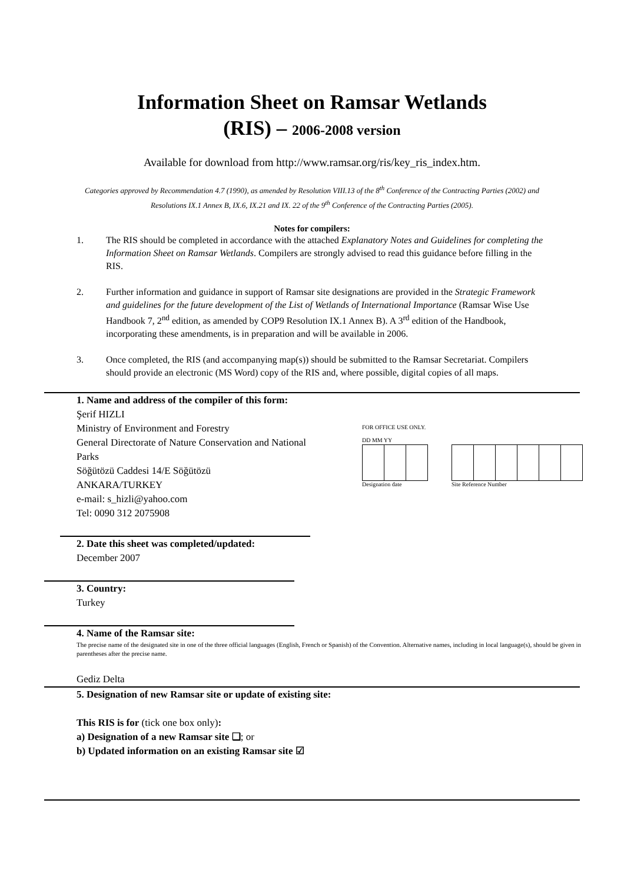Information Sheet on Ramsar Wetlands
(RIS) – 2006-2008 version
Available for download from http://www.ramsar.org/ris/key_ris_index.htm.
Categories approved by Recommendation 4.7 (1990), as amended by Resolution VIII.13 of the 8<sup>th</sup> Conference of the Contracting Parties (2002) and Resolutions IX.1 Annex B, IX.6, IX.21 and IX. 22 of the 9<sup>th</sup> Conference of the Contracting Parties (2005).
Notes for compilers:
1. The RIS should be completed in accordance with the attached Explanatory Notes and Guidelines for completing the Information Sheet on Ramsar Wetlands. Compilers are strongly advised to read this guidance before filling in the RIS.
2. Further information and guidance in support of Ramsar site designations are provided in the Strategic Framework and guidelines for the future development of the List of Wetlands of International Importance (Ramsar Wise Use Handbook 7, 2<sup>nd</sup> edition, as amended by COP9 Resolution IX.1 Annex B). A 3<sup>rd</sup> edition of the Handbook, incorporating these amendments, is in preparation and will be available in 2006.
3. Once completed, the RIS (and accompanying map(s)) should be submitted to the Ramsar Secretariat. Compilers should provide an electronic (MS Word) copy of the RIS and, where possible, digital copies of all maps.
FOR OFFICE USE ONLY.
DD MM YY
Designation date Site Reference Number
1. Name and address of the compiler of this form:
Şerif HIZLI
Ministry of Environment and Forestry
General Directorate of Nature Conservation and National
Parks
Söğütözü Caddesi 14/E Söğütözü
ANKARA/TURKEY
e-mail: s_hizli@yahoo.com
Tel: 0090 312 2075908
2. Date this sheet was completed/updated:
December 2007
3. Country:
Turkey
4. Name of the Ramsar site:
The precise name of the designated site in one of the three official languages (English, French or Spanish) of the Convention. Alternative names, including in local language(s), should be given in parentheses after the precise name.
Gediz Delta
5. Designation of new Ramsar site or update of existing site:
This RIS is for (tick one box only):
a) Designation of a new Ramsar site ❑; or
b) Updated information on an existing Ramsar site ☑